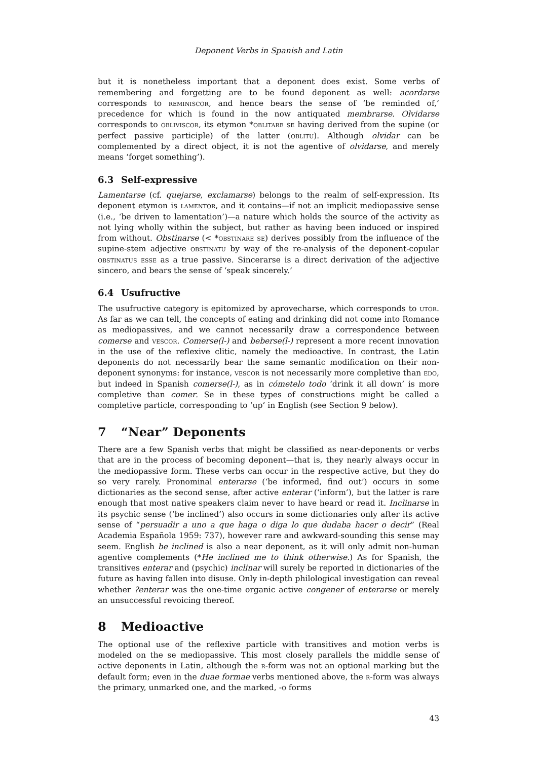Deponent Verbs in Spanish and Latin
but it is nonetheless important that a deponent does exist. Some verbs of remembering and forgetting are to be found deponent as well: acordarse corresponds to reminiscor, and hence bears the sense of ‘be reminded of,’ precedence for which is found in the now antiquated membrarse. Olvidarse corresponds to obliviscor, its etymon *oblitare se having derived from the supine (or perfect passive participle) of the latter (oblitu). Although olvidar can be complemented by a direct object, it is not the agentive of olvidarse, and merely means ‘forget something’).
6.3 Self-expressive
Lamentarse (cf. quejarse, exclamarse) belongs to the realm of self-expression. Its deponent etymon is lamentor, and it contains—if not an implicit mediopassive sense (i.e., ‘be driven to lamentation’)—a nature which holds the source of the activity as not lying wholly within the subject, but rather as having been induced or inspired from without. Obstinarse (< *obstinare se) derives possibly from the influence of the supine-stem adjective obstinatu by way of the re-analysis of the deponent-copular obstinatus esse as a true passive. Sincerarse is a direct derivation of the adjective sincero, and bears the sense of ‘speak sincerely.’
6.4 Usufructive
The usufructive category is epitomized by aprovecharse, which corresponds to utor. As far as we can tell, the concepts of eating and drinking did not come into Romance as mediopassives, and we cannot necessarily draw a correspondence between comerse and vescor. Comerse(l-) and beberse(l-) represent a more recent innovation in the use of the reflexive clitic, namely the medioactive. In contrast, the Latin deponents do not necessarily bear the same semantic modification on their non-deponent synonyms: for instance, vescor is not necessarily more completive than edo, but indeed in Spanish comerse(l-), as in cómetelo todo ‘drink it all down’ is more completive than comer. Se in these types of constructions might be called a completive particle, corresponding to ‘up’ in English (see Section 9 below).
7 “Near” Deponents
There are a few Spanish verbs that might be classified as near-deponents or verbs that are in the process of becoming deponent—that is, they nearly always occur in the mediopassive form. These verbs can occur in the respective active, but they do so very rarely. Pronominal enterarse (‘be informed, find out’) occurs in some dictionaries as the second sense, after active enterar (‘inform’), but the latter is rare enough that most native speakers claim never to have heard or read it. Inclinarse in its psychic sense (‘be inclined’) also occurs in some dictionaries only after its active sense of “persuadir a uno a que haga o diga lo que dudaba hacer o decir” (Real Academia Española 1959: 737), however rare and awkward-sounding this sense may seem. English be inclined is also a near deponent, as it will only admit non-human agentive complements (*He inclined me to think otherwise.) As for Spanish, the transitives enterar and (psychic) inclinar will surely be reported in dictionaries of the future as having fallen into disuse. Only in-depth philological investigation can reveal whether ?enterar was the one-time organic active congener of enterarse or merely an unsuccessful revoicing thereof.
8 Medioactive
The optional use of the reflexive particle with transitives and motion verbs is modeled on the se mediopassive. This most closely parallels the middle sense of active deponents in Latin, although the r-form was not an optional marking but the default form; even in the duae formae verbs mentioned above, the r-form was always the primary, unmarked one, and the marked, -o forms
43